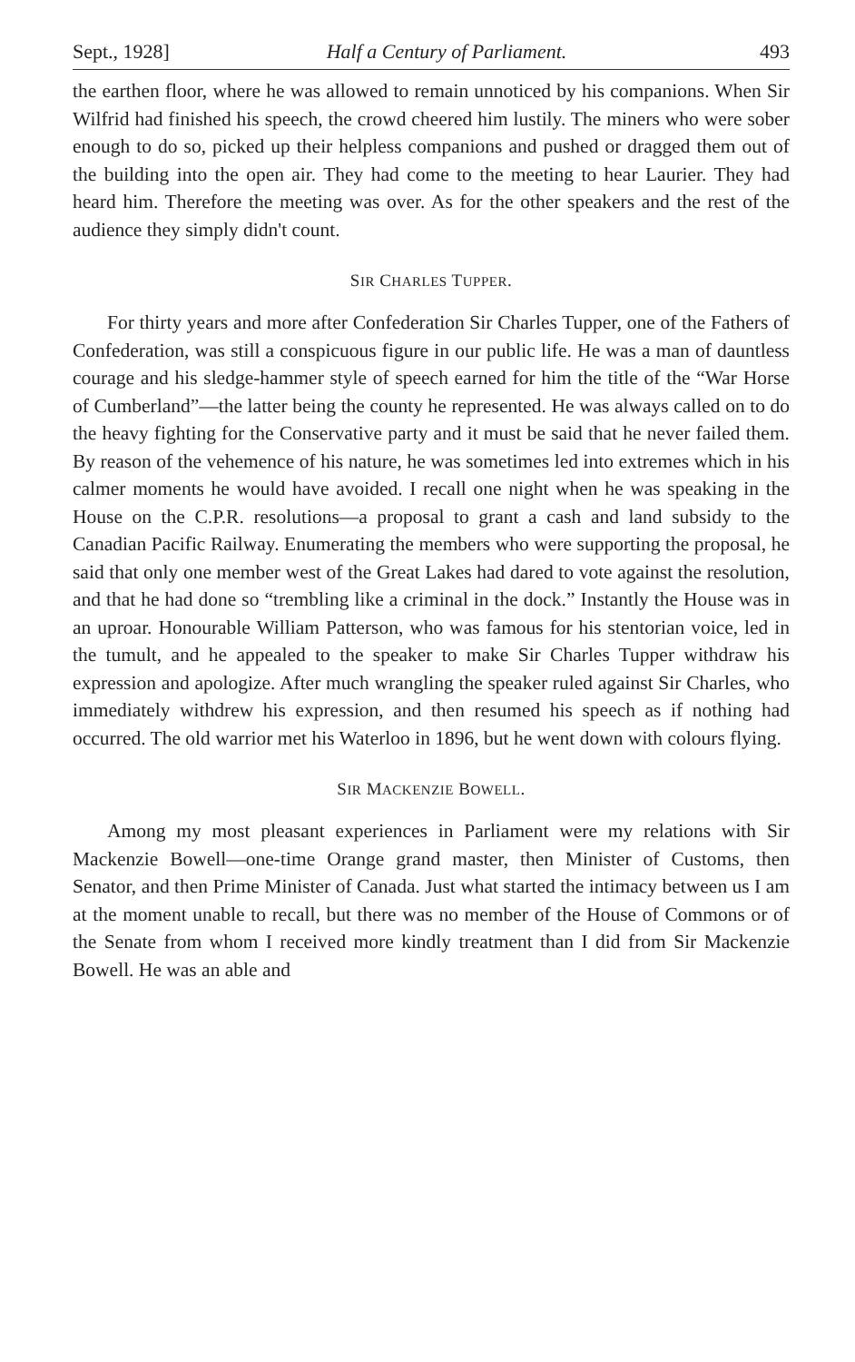Sept., 1928] Half a Century of Parliament. 493
the earthen floor, where he was allowed to remain unnoticed by his companions. When Sir Wilfrid had finished his speech, the crowd cheered him lustily. The miners who were sober enough to do so, picked up their helpless companions and pushed or dragged them out of the building into the open air. They had come to the meeting to hear Laurier. They had heard him. Therefore the meeting was over. As for the other speakers and the rest of the audience they simply didn't count.
SIR CHARLES TUPPER.
For thirty years and more after Confederation Sir Charles Tupper, one of the Fathers of Confederation, was still a conspicuous figure in our public life. He was a man of dauntless courage and his sledge-hammer style of speech earned for him the title of the “War Horse of Cumberland”—the latter being the county he represented. He was always called on to do the heavy fighting for the Conservative party and it must be said that he never failed them. By reason of the vehemence of his nature, he was sometimes led into extremes which in his calmer moments he would have avoided. I recall one night when he was speaking in the House on the C.P.R. resolutions—a proposal to grant a cash and land subsidy to the Canadian Pacific Railway. Enumerating the members who were supporting the proposal, he said that only one member west of the Great Lakes had dared to vote against the resolution, and that he had done so “trembling like a criminal in the dock.” Instantly the House was in an uproar. Honourable William Patterson, who was famous for his stentorian voice, led in the tumult, and he appealed to the speaker to make Sir Charles Tupper withdraw his expression and apologize. After much wrangling the speaker ruled against Sir Charles, who immediately withdrew his expression, and then resumed his speech as if nothing had occurred. The old warrior met his Waterloo in 1896, but he went down with colours flying.
SIR MACKENZIE BOWELL.
Among my most pleasant experiences in Parliament were my relations with Sir Mackenzie Bowell—one-time Orange grand master, then Minister of Customs, then Senator, and then Prime Minister of Canada. Just what started the intimacy between us I am at the moment unable to recall, but there was no member of the House of Commons or of the Senate from whom I received more kindly treatment than I did from Sir Mackenzie Bowell. He was an able and